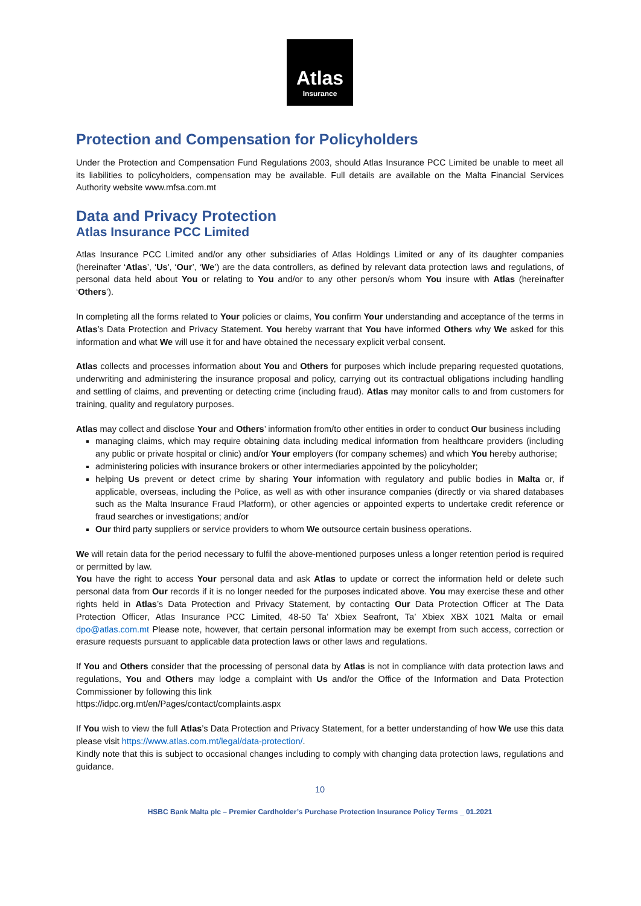Atlas
Insurance
Protection and Compensation for Policyholders
Under the Protection and Compensation Fund Regulations 2003, should Atlas Insurance PCC Limited be unable to meet all its liabilities to policyholders, compensation may be available. Full details are available on the Malta Financial Services Authority website www.mfsa.com.mt
Data and Privacy Protection
Atlas Insurance PCC Limited
Atlas Insurance PCC Limited and/or any other subsidiaries of Atlas Holdings Limited or any of its daughter companies (hereinafter ‘Atlas’, ‘Us', ‘Our’, ‘We’) are the data controllers, as defined by relevant data protection laws and regulations, of personal data held about You or relating to You and/or to any other person/s whom You insure with Atlas (hereinafter ‘Others’).
In completing all the forms related to Your policies or claims, You confirm Your understanding and acceptance of the terms in Atlas’s Data Protection and Privacy Statement. You hereby warrant that You have informed Others why We asked for this information and what We will use it for and have obtained the necessary explicit verbal consent.
Atlas collects and processes information about You and Others for purposes which include preparing requested quotations, underwriting and administering the insurance proposal and policy, carrying out its contractual obligations including handling and settling of claims, and preventing or detecting crime (including fraud). Atlas may monitor calls to and from customers for training, quality and regulatory purposes.
Atlas may collect and disclose Your and Others’ information from/to other entities in order to conduct Our business including
managing claims, which may require obtaining data including medical information from healthcare providers (including any public or private hospital or clinic) and/or Your employers (for company schemes) and which You hereby authorise;
administering policies with insurance brokers or other intermediaries appointed by the policyholder;
helping Us prevent or detect crime by sharing Your information with regulatory and public bodies in Malta or, if applicable, overseas, including the Police, as well as with other insurance companies (directly or via shared databases such as the Malta Insurance Fraud Platform), or other agencies or appointed experts to undertake credit reference or fraud searches or investigations; and/or
Our third party suppliers or service providers to whom We outsource certain business operations.
We will retain data for the period necessary to fulfil the above-mentioned purposes unless a longer retention period is required or permitted by law.
You have the right to access Your personal data and ask Atlas to update or correct the information held or delete such personal data from Our records if it is no longer needed for the purposes indicated above. You may exercise these and other rights held in Atlas’s Data Protection and Privacy Statement, by contacting Our Data Protection Officer at The Data Protection Officer, Atlas Insurance PCC Limited, 48-50 Ta’ Xbiex Seafront, Ta’ Xbiex XBX 1021 Malta or email dpo@atlas.com.mt Please note, however, that certain personal information may be exempt from such access, correction or erasure requests pursuant to applicable data protection laws or other laws and regulations.
If You and Others consider that the processing of personal data by Atlas is not in compliance with data protection laws and regulations, You and Others may lodge a complaint with Us and/or the Office of the Information and Data Protection Commissioner by following this link
https://idpc.org.mt/en/Pages/contact/complaints.aspx
If You wish to view the full Atlas’s Data Protection and Privacy Statement, for a better understanding of how We use this data please visit https://www.atlas.com.mt/legal/data-protection/.
Kindly note that this is subject to occasional changes including to comply with changing data protection laws, regulations and guidance.
10
HSBC Bank Malta plc – Premier Cardholder’s Purchase Protection Insurance Policy Terms _ 01.2021